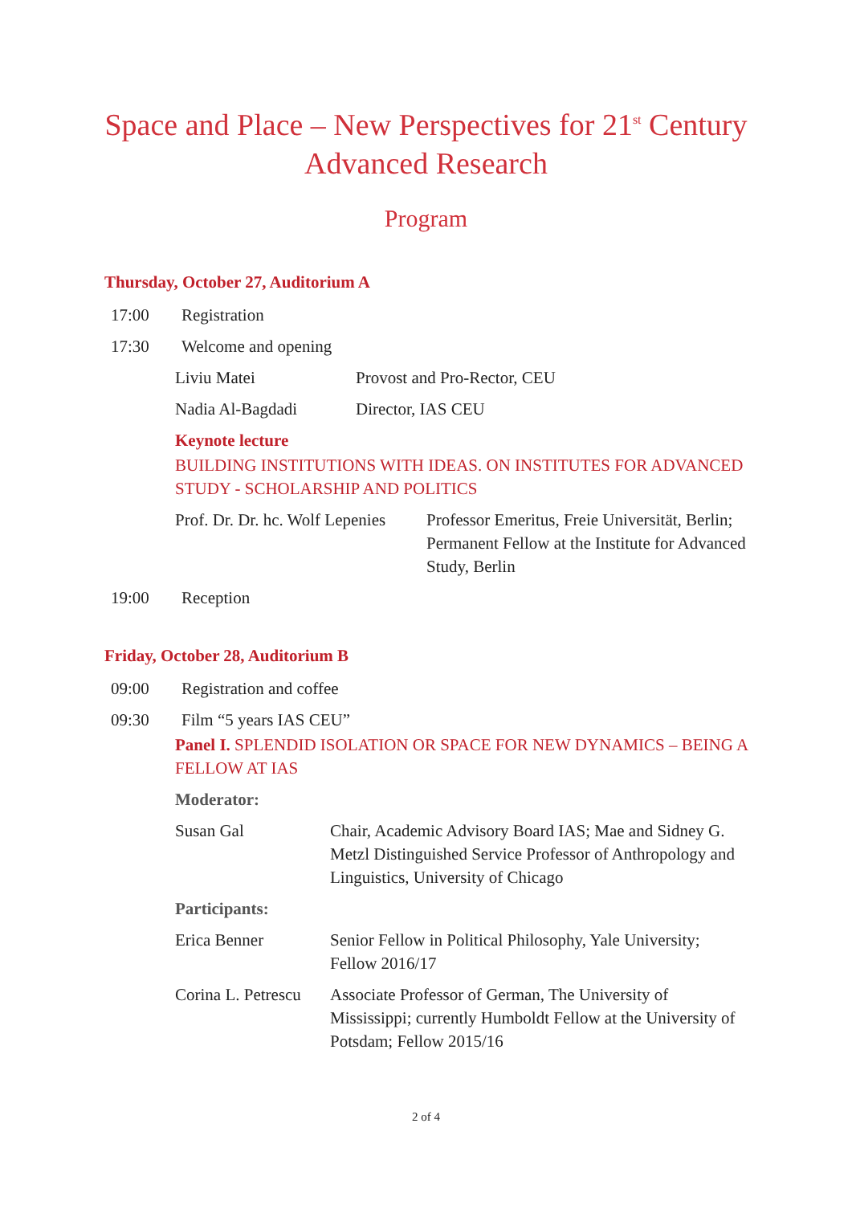Space and Place – New Perspectives for 21<sup>st</sup> Century Advanced Research
Program
Thursday, October 27, Auditorium A
17:00 Registration
17:30 Welcome and opening
Liviu Matei Provost and Pro-Rector, CEU
Nadia Al-Bagdadi Director, IAS CEU
Keynote lecture
BUILDING INSTITUTIONS WITH IDEAS. ON INSTITUTES FOR ADVANCED STUDY - SCHOLARSHIP AND POLITICS
Prof. Dr. Dr. hc. Wolf Lepenies Professor Emeritus, Freie Universität, Berlin; Permanent Fellow at the Institute for Advanced Study, Berlin
19:00 Reception
Friday, October 28, Auditorium B
09:00 Registration and coffee
09:30 Film “5 years IAS CEU”
Panel I. SPLENDID ISOLATION OR SPACE FOR NEW DYNAMICS – BEING A FELLOW AT IAS
Moderator:
Susan Gal Chair, Academic Advisory Board IAS; Mae and Sidney G. Metzl Distinguished Service Professor of Anthropology and Linguistics, University of Chicago
Participants:
Erica Benner Senior Fellow in Political Philosophy, Yale University; Fellow 2016/17
Corina L. Petrescu Associate Professor of German, The University of Mississippi; currently Humboldt Fellow at the University of Potsdam; Fellow 2015/16
2 of 4